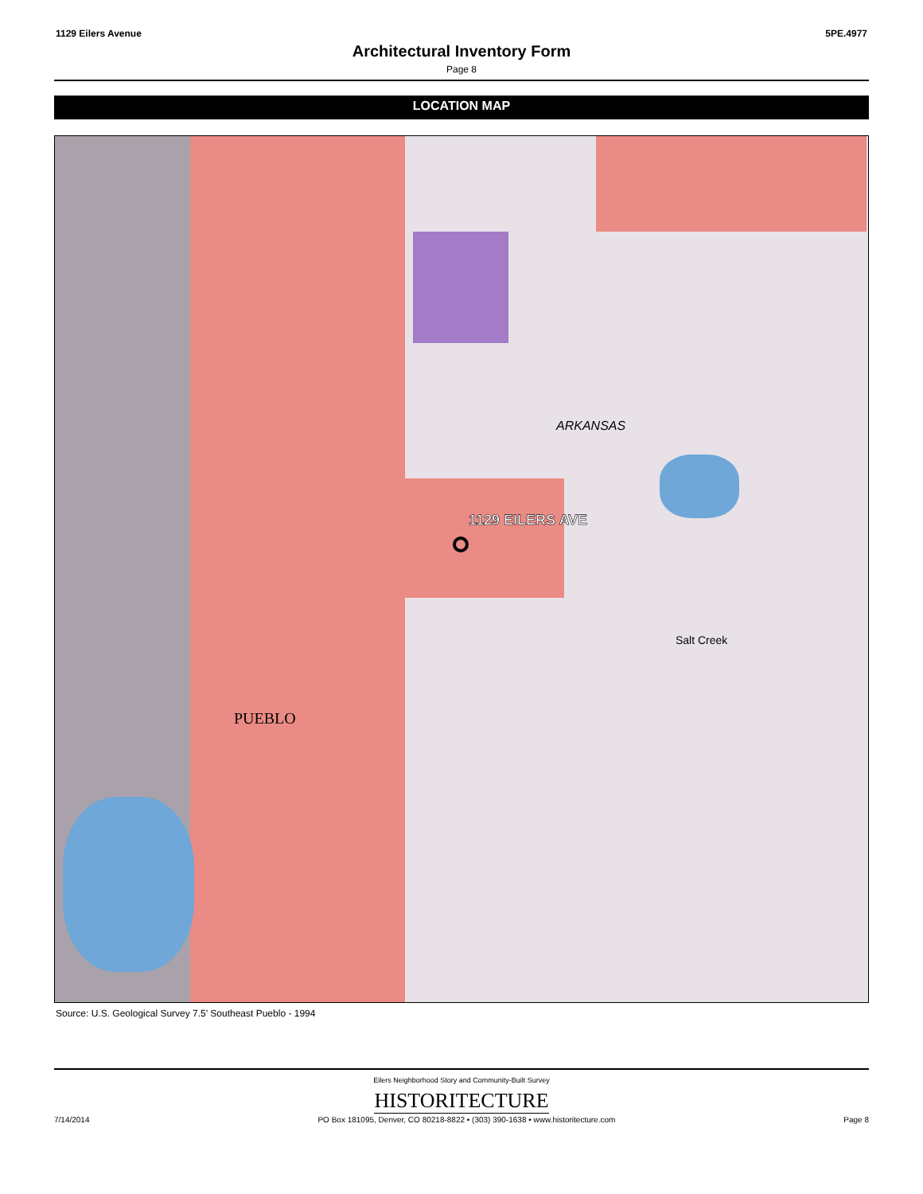1129 Eilers Avenue 5PE.4977
Architectural Inventory Form
Page 8
LOCATION MAP
1129 EILERS AVE
PUEBLO
ARKANSAS
Salt Creek
Source: U.S. Geological Survey 7.5’ Southeast Pueblo - 1994
Eilers Neighborhood Story and Community-Built Survey
HISTORITECTURE
7/14/2014 PO Box 181095, Denver, CO 80218-8822 • (303) 390-1638 • www.historitecture.com Page 8